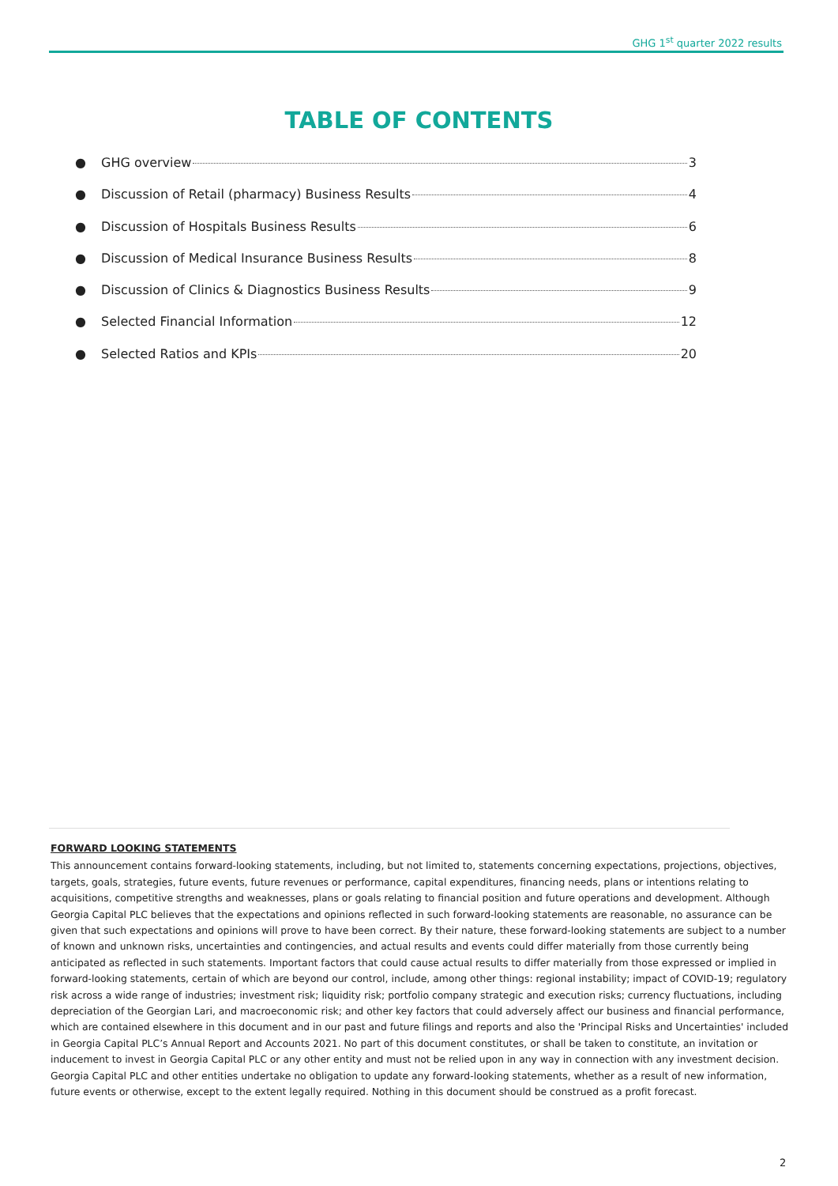GHG 1<sup>st</sup> quarter 2022 results
TABLE OF CONTENTS
● GHG overview 3
● Discussion of Retail (pharmacy) Business Results 4
● Discussion of Hospitals Business Results 6
● Discussion of Medical Insurance Business Results 8
● Discussion of Clinics & Diagnostics Business Results 9
● Selected Financial Information 12
● Selected Ratios and KPIs 20
FORWARD LOOKING STATEMENTS
This announcement contains forward-looking statements, including, but not limited to, statements concerning expectations, projections, objectives, targets, goals, strategies, future events, future revenues or performance, capital expenditures, financing needs, plans or intentions relating to acquisitions, competitive strengths and weaknesses, plans or goals relating to financial position and future operations and development. Although Georgia Capital PLC believes that the expectations and opinions reflected in such forward-looking statements are reasonable, no assurance can be given that such expectations and opinions will prove to have been correct. By their nature, these forward-looking statements are subject to a number of known and unknown risks, uncertainties and contingencies, and actual results and events could differ materially from those currently being anticipated as reflected in such statements. Important factors that could cause actual results to differ materially from those expressed or implied in forward-looking statements, certain of which are beyond our control, include, among other things: regional instability; impact of COVID-19; regulatory risk across a wide range of industries; investment risk; liquidity risk; portfolio company strategic and execution risks; currency fluctuations, including depreciation of the Georgian Lari, and macroeconomic risk; and other key factors that could adversely affect our business and financial performance, which are contained elsewhere in this document and in our past and future filings and reports and also the 'Principal Risks and Uncertainties' included in Georgia Capital PLC’s Annual Report and Accounts 2021. No part of this document constitutes, or shall be taken to constitute, an invitation or inducement to invest in Georgia Capital PLC or any other entity and must not be relied upon in any way in connection with any investment decision. Georgia Capital PLC and other entities undertake no obligation to update any forward-looking statements, whether as a result of new information, future events or otherwise, except to the extent legally required. Nothing in this document should be construed as a profit forecast.
2